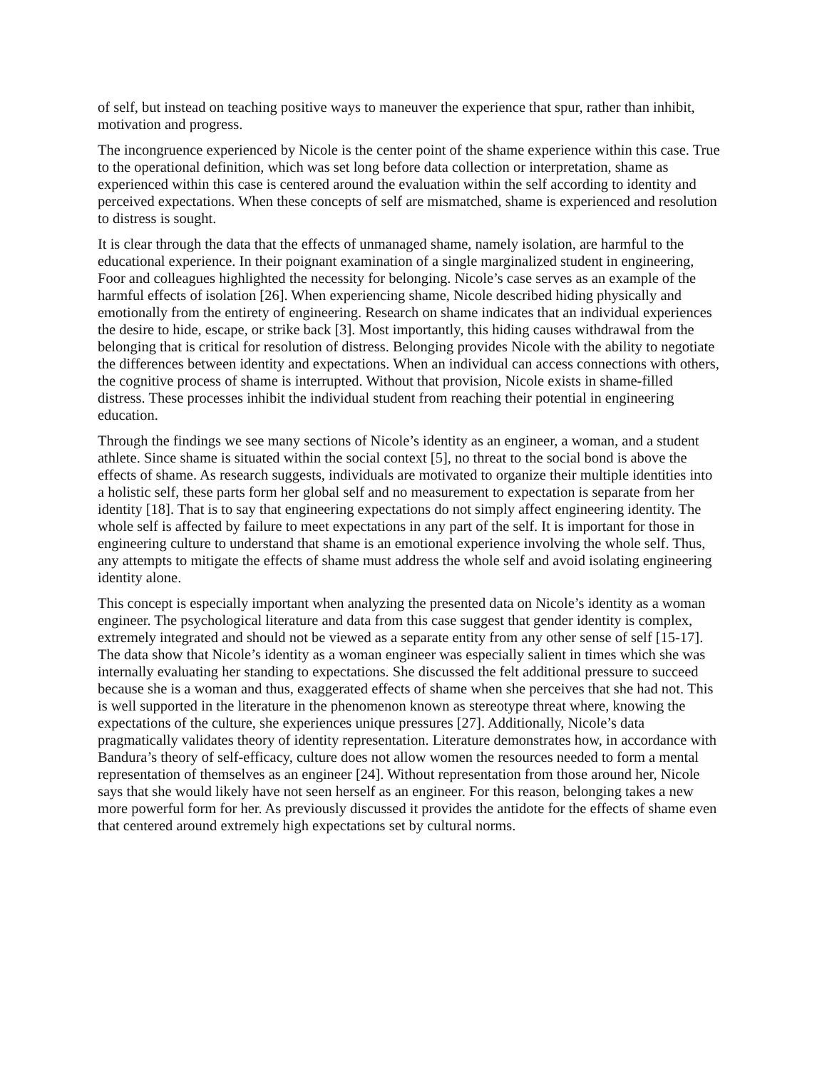of self, but instead on teaching positive ways to maneuver the experience that spur, rather than inhibit, motivation and progress.
The incongruence experienced by Nicole is the center point of the shame experience within this case. True to the operational definition, which was set long before data collection or interpretation, shame as experienced within this case is centered around the evaluation within the self according to identity and perceived expectations. When these concepts of self are mismatched, shame is experienced and resolution to distress is sought.
It is clear through the data that the effects of unmanaged shame, namely isolation, are harmful to the educational experience. In their poignant examination of a single marginalized student in engineering, Foor and colleagues highlighted the necessity for belonging. Nicole’s case serves as an example of the harmful effects of isolation [26]. When experiencing shame, Nicole described hiding physically and emotionally from the entirety of engineering. Research on shame indicates that an individual experiences the desire to hide, escape, or strike back [3]. Most importantly, this hiding causes withdrawal from the belonging that is critical for resolution of distress. Belonging provides Nicole with the ability to negotiate the differences between identity and expectations. When an individual can access connections with others, the cognitive process of shame is interrupted. Without that provision, Nicole exists in shame-filled distress. These processes inhibit the individual student from reaching their potential in engineering education.
Through the findings we see many sections of Nicole’s identity as an engineer, a woman, and a student athlete. Since shame is situated within the social context [5], no threat to the social bond is above the effects of shame. As research suggests, individuals are motivated to organize their multiple identities into a holistic self, these parts form her global self and no measurement to expectation is separate from her identity [18]. That is to say that engineering expectations do not simply affect engineering identity. The whole self is affected by failure to meet expectations in any part of the self. It is important for those in engineering culture to understand that shame is an emotional experience involving the whole self. Thus, any attempts to mitigate the effects of shame must address the whole self and avoid isolating engineering identity alone.
This concept is especially important when analyzing the presented data on Nicole’s identity as a woman engineer. The psychological literature and data from this case suggest that gender identity is complex, extremely integrated and should not be viewed as a separate entity from any other sense of self [15-17]. The data show that Nicole’s identity as a woman engineer was especially salient in times which she was internally evaluating her standing to expectations. She discussed the felt additional pressure to succeed because she is a woman and thus, exaggerated effects of shame when she perceives that she had not. This is well supported in the literature in the phenomenon known as stereotype threat where, knowing the expectations of the culture, she experiences unique pressures [27]. Additionally, Nicole’s data pragmatically validates theory of identity representation. Literature demonstrates how, in accordance with Bandura’s theory of self-efficacy, culture does not allow women the resources needed to form a mental representation of themselves as an engineer [24]. Without representation from those around her, Nicole says that she would likely have not seen herself as an engineer. For this reason, belonging takes a new more powerful form for her. As previously discussed it provides the antidote for the effects of shame even that centered around extremely high expectations set by cultural norms.